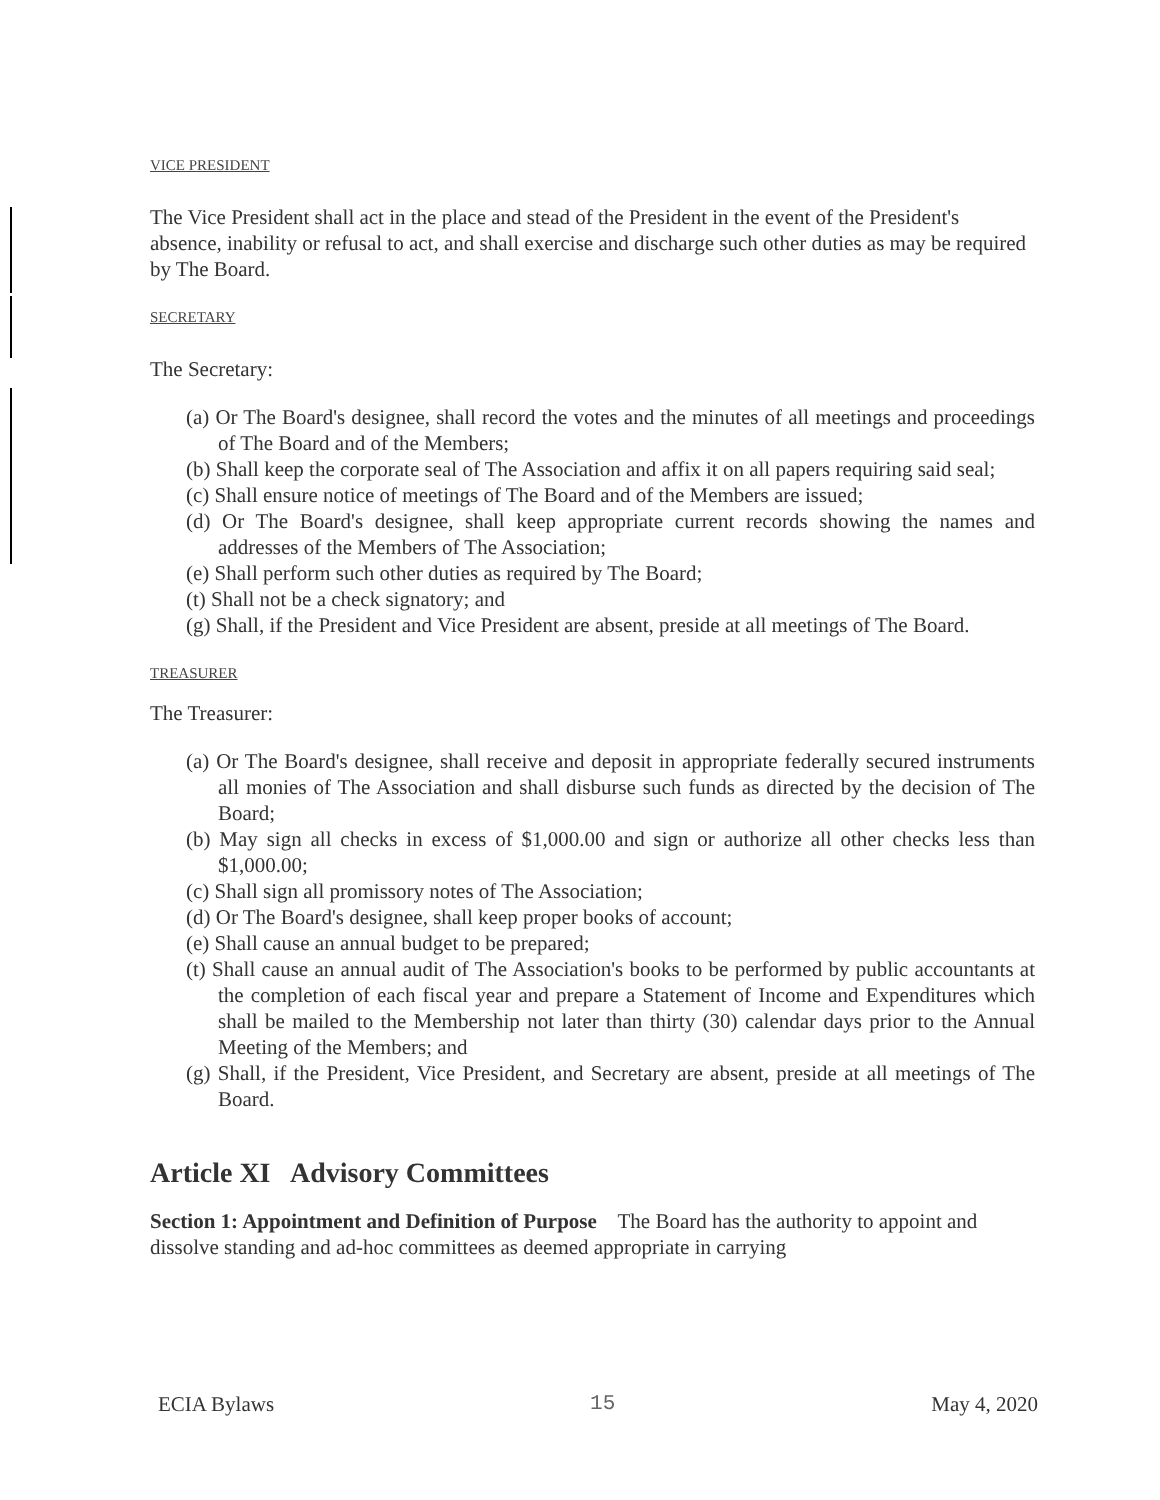VICE PRESIDENT
The Vice President shall act in the place and stead of the President in the event of the President's absence, inability or refusal to act, and shall exercise and discharge such other duties as may be required by The Board.
SECRETARY
The Secretary:
(a) Or The Board's designee, shall record the votes and the minutes of all meetings and proceedings of The Board and of the Members;
(b) Shall keep the corporate seal of The Association and affix it on all papers requiring said seal;
(c) Shall ensure notice of meetings of The Board and of the Members are issued;
(d) Or The Board's designee, shall keep appropriate current records showing the names and addresses of the Members of The Association;
(e) Shall perform such other duties as required by The Board;
(t) Shall not be a check signatory; and
(g) Shall, if the President and Vice President are absent, preside at all meetings of The Board.
TREASURER
The Treasurer:
(a) Or The Board's designee, shall receive and deposit in appropriate federally secured instruments all monies of The Association and shall disburse such funds as directed by the decision of The Board;
(b) May sign all checks in excess of $1,000.00 and sign or authorize all other checks less than $1,000.00;
(c) Shall sign all promissory notes of The Association;
(d) Or The Board's designee, shall keep proper books of account;
(e) Shall cause an annual budget to be prepared;
(t) Shall cause an annual audit of The Association's books to be performed by public accountants at the completion of each fiscal year and prepare a Statement of Income and Expenditures which shall be mailed to the Membership not later than thirty (30) calendar days prior to the Annual Meeting of the Members; and
(g) Shall, if the President, Vice President, and Secretary are absent, preside at all meetings of The Board.
Article XI Advisory Committees
Section 1: Appointment and Definition of Purpose The Board has the authority to appoint and dissolve standing and ad-hoc committees as deemed appropriate in carrying
ECIA Bylaws 15 May 4, 2020